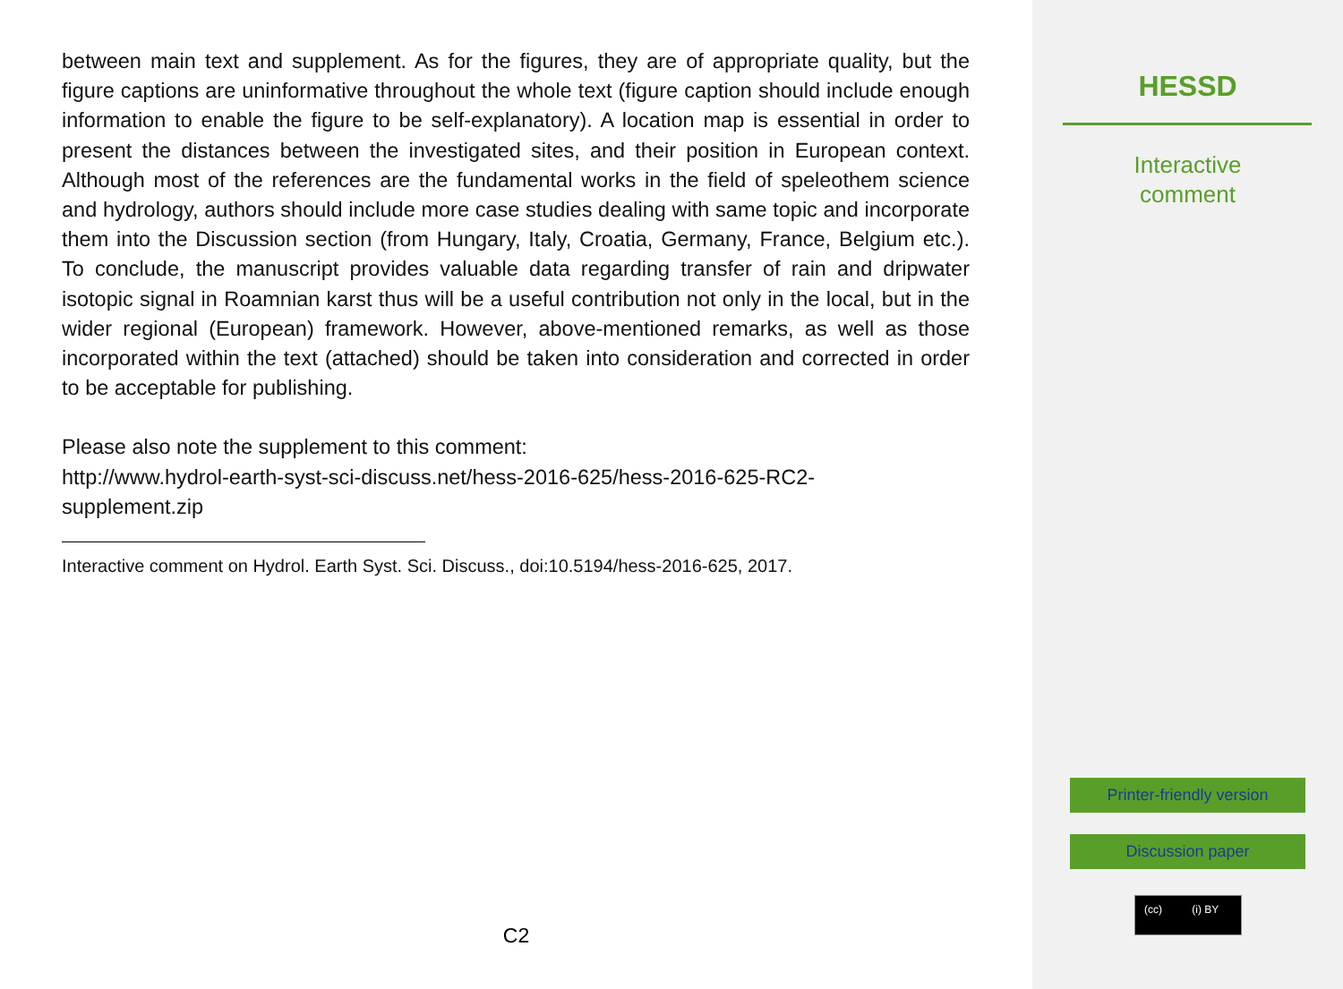between main text and supplement. As for the figures, they are of appropriate quality, but the figure captions are uninformative throughout the whole text (figure caption should include enough information to enable the figure to be self-explanatory). A location map is essential in order to present the distances between the investigated sites, and their position in European context. Although most of the references are the fundamental works in the field of speleothem science and hydrology, authors should include more case studies dealing with same topic and incorporate them into the Discussion section (from Hungary, Italy, Croatia, Germany, France, Belgium etc.). To conclude, the manuscript provides valuable data regarding transfer of rain and dripwater isotopic signal in Roamnian karst thus will be a useful contribution not only in the local, but in the wider regional (European) framework. However, above-mentioned remarks, as well as those incorporated within the text (attached) should be taken into consideration and corrected in order to be acceptable for publishing.
Please also note the supplement to this comment:
http://www.hydrol-earth-syst-sci-discuss.net/hess-2016-625/hess-2016-625-RC2-
supplement.zip
Interactive comment on Hydrol. Earth Syst. Sci. Discuss., doi:10.5194/hess-2016-625, 2017.
C2
HESSD
Interactive
comment
Printer-friendly version
Discussion paper
(cc) (i) BY